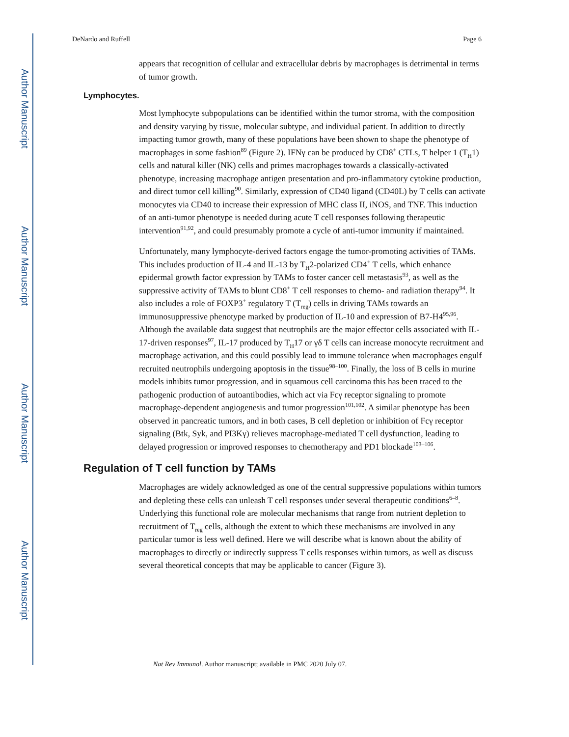Author Manuscript
Author Manuscript
Author Manuscript
Author Manuscript
DeNardo and Ruffell Page 6
appears that recognition of cellular and extracellular debris by macrophages is detrimental in terms of tumor growth.
Lymphocytes.
Most lymphocyte subpopulations can be identified within the tumor stroma, with the composition and density varying by tissue, molecular subtype, and individual patient. In addition to directly impacting tumor growth, many of these populations have been shown to shape the phenotype of macrophages in some fashion<sup>89</sup> (Figure 2). IFNγ can be produced by CD8<sup>+</sup> CTLs, T helper 1 (T<sub>H</sub>1) cells and natural killer (NK) cells and primes macrophages towards a classically-activated phenotype, increasing macrophage antigen presentation and pro-inflammatory cytokine production, and direct tumor cell killing<sup>90</sup>. Similarly, expression of CD40 ligand (CD40L) by T cells can activate monocytes via CD40 to increase their expression of MHC class II, iNOS, and TNF. This induction of an anti-tumor phenotype is needed during acute T cell responses following therapeutic intervention<sup>91,92</sup>, and could presumably promote a cycle of anti-tumor immunity if maintained.
Unfortunately, many lymphocyte-derived factors engage the tumor-promoting activities of TAMs. This includes production of IL-4 and IL-13 by T<sub>H</sub>2-polarized CD4<sup>+</sup> T cells, which enhance epidermal growth factor expression by TAMs to foster cancer cell metastasis<sup>93</sup>, as well as the suppressive activity of TAMs to blunt CD8<sup>+</sup> T cell responses to chemo- and radiation therapy<sup>94</sup>. It also includes a role of FOXP3<sup>+</sup> regulatory T (T<sub>reg</sub>) cells in driving TAMs towards an immunosuppressive phenotype marked by production of IL-10 and expression of B7-H4<sup>95,96</sup>. Although the available data suggest that neutrophils are the major effector cells associated with IL-17-driven responses<sup>97</sup>, IL-17 produced by T<sub>H</sub>17 or γδ T cells can increase monocyte recruitment and macrophage activation, and this could possibly lead to immune tolerance when macrophages engulf recruited neutrophils undergoing apoptosis in the tissue<sup>98–100</sup>. Finally, the loss of B cells in murine models inhibits tumor progression, and in squamous cell carcinoma this has been traced to the pathogenic production of autoantibodies, which act via Fcγ receptor signaling to promote macrophage-dependent angiogenesis and tumor progression<sup>101,102</sup>. A similar phenotype has been observed in pancreatic tumors, and in both cases, B cell depletion or inhibition of Fcγ receptor signaling (Btk, Syk, and PI3Kγ) relieves macrophage-mediated T cell dysfunction, leading to delayed progression or improved responses to chemotherapy and PD1 blockade<sup>103–106</sup>.
Regulation of T cell function by TAMs
Macrophages are widely acknowledged as one of the central suppressive populations within tumors and depleting these cells can unleash T cell responses under several therapeutic conditions<sup>6–8</sup>. Underlying this functional role are molecular mechanisms that range from nutrient depletion to recruitment of T<sub>reg</sub> cells, although the extent to which these mechanisms are involved in any particular tumor is less well defined. Here we will describe what is known about the ability of macrophages to directly or indirectly suppress T cells responses within tumors, as well as discuss several theoretical concepts that may be applicable to cancer (Figure 3).
Nat Rev Immunol. Author manuscript; available in PMC 2020 July 07.